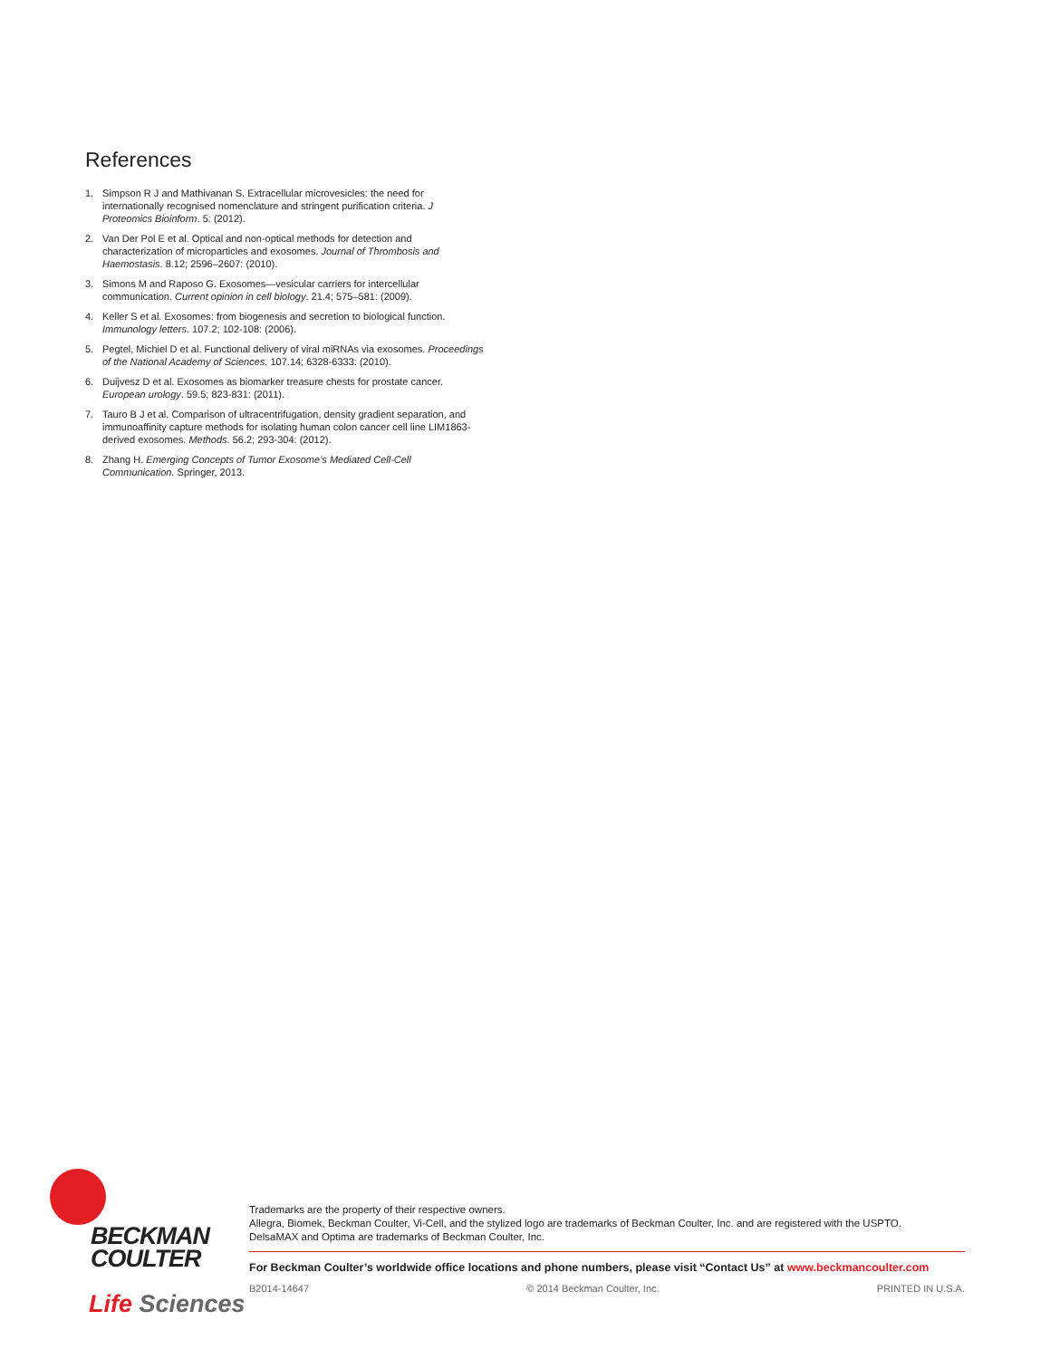References
1. Simpson R J and Mathivanan S. Extracellular microvesicles: the need for internationally recognised nomenclature and stringent purification criteria. J Proteomics Bioinform. 5: (2012).
2. Van Der Pol E et al. Optical and non-optical methods for detection and characterization of microparticles and exosomes. Journal of Thrombosis and Haemostasis. 8.12; 2596–2607: (2010).
3. Simons M and Raposo G. Exosomes—vesicular carriers for intercellular communication. Current opinion in cell biology. 21.4; 575–581: (2009).
4. Keller S et al. Exosomes: from biogenesis and secretion to biological function. Immunology letters. 107.2; 102-108: (2006).
5. Pegtel, Michiel D et al. Functional delivery of viral miRNAs via exosomes. Proceedings of the National Academy of Sciences. 107.14; 6328-6333: (2010).
6. Duijvesz D et al. Exosomes as biomarker treasure chests for prostate cancer. European urology. 59.5; 823-831: (2011).
7. Tauro B J et al. Comparison of ultracentrifugation, density gradient separation, and immunoaffinity capture methods for isolating human colon cancer cell line LIM1863-derived exosomes. Methods. 56.2; 293-304: (2012).
8. Zhang H. Emerging Concepts of Tumor Exosome’s Mediated Cell-Cell Communication. Springer, 2013.
BECKMAN
COULTER
Life Sciences
Trademarks are the property of their respective owners.
Allegra, Biomek, Beckman Coulter, Vi-Cell, and the stylized logo are trademarks of Beckman Coulter, Inc. and are registered with the USPTO.
DelsaMAX and Optima are trademarks of Beckman Coulter, Inc.
For Beckman Coulter’s worldwide office locations and phone numbers, please visit “Contact Us” at www.beckmancoulter.com
B2014-14647 © 2014 Beckman Coulter, Inc. PRINTED IN U.S.A.